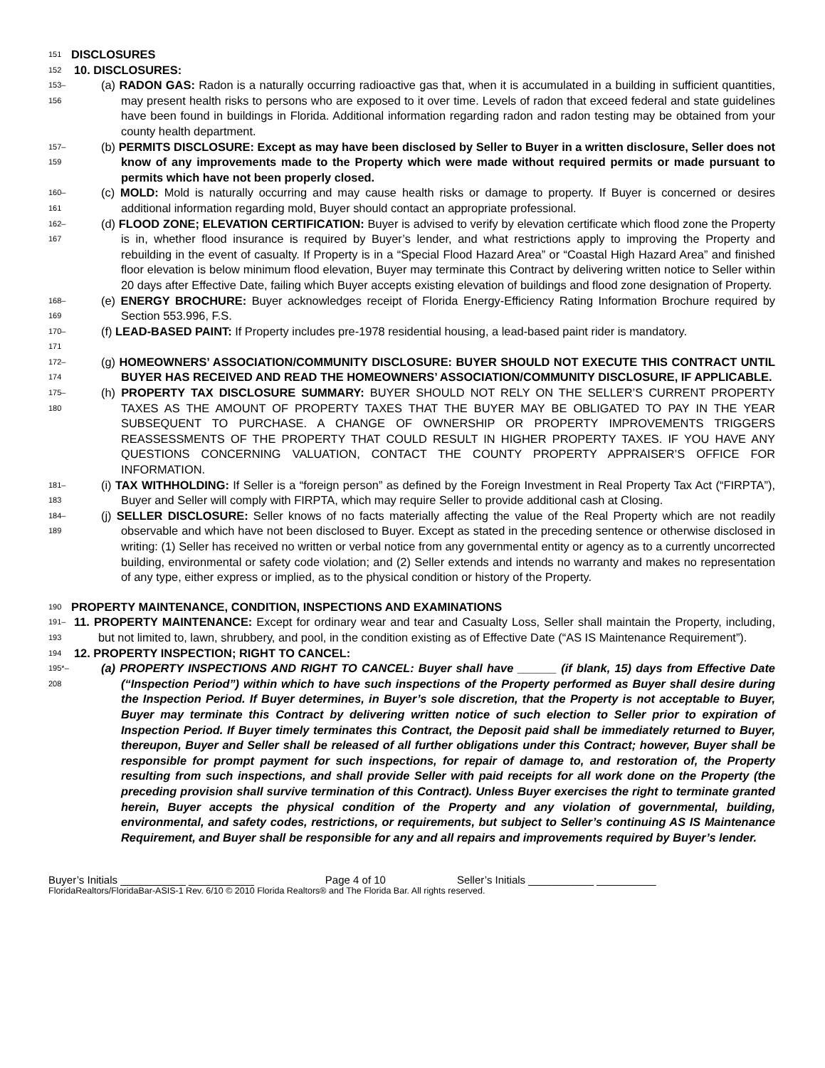151 DISCLOSURES
152 10. DISCLOSURES:
153–156 (a) RADON GAS: Radon is a naturally occurring radioactive gas that, when it is accumulated in a building in sufficient quantities, may present health risks to persons who are exposed to it over time. Levels of radon that exceed federal and state guidelines have been found in buildings in Florida. Additional information regarding radon and radon testing may be obtained from your county health department.
157–159 (b) PERMITS DISCLOSURE: Except as may have been disclosed by Seller to Buyer in a written disclosure, Seller does not know of any improvements made to the Property which were made without required permits or made pursuant to permits which have not been properly closed.
160–161 (c) MOLD: Mold is naturally occurring and may cause health risks or damage to property. If Buyer is concerned or desires additional information regarding mold, Buyer should contact an appropriate professional.
162–167 (d) FLOOD ZONE; ELEVATION CERTIFICATION: Buyer is advised to verify by elevation certificate which flood zone the Property is in, whether flood insurance is required by Buyer’s lender, and what restrictions apply to improving the Property and rebuilding in the event of casualty. If Property is in a “Special Flood Hazard Area” or “Coastal High Hazard Area” and finished floor elevation is below minimum flood elevation, Buyer may terminate this Contract by delivering written notice to Seller within 20 days after Effective Date, failing which Buyer accepts existing elevation of buildings and flood zone designation of Property.
168–169 (e) ENERGY BROCHURE: Buyer acknowledges receipt of Florida Energy-Efficiency Rating Information Brochure required by Section 553.996, F.S.
170–171 (f) LEAD-BASED PAINT: If Property includes pre-1978 residential housing, a lead-based paint rider is mandatory.
172–174 (g) HOMEOWNERS’ ASSOCIATION/COMMUNITY DISCLOSURE: BUYER SHOULD NOT EXECUTE THIS CONTRACT UNTIL BUYER HAS RECEIVED AND READ THE HOMEOWNERS’ ASSOCIATION/COMMUNITY DISCLOSURE, IF APPLICABLE.
175–180 (h) PROPERTY TAX DISCLOSURE SUMMARY: BUYER SHOULD NOT RELY ON THE SELLER’S CURRENT PROPERTY TAXES AS THE AMOUNT OF PROPERTY TAXES THAT THE BUYER MAY BE OBLIGATED TO PAY IN THE YEAR SUBSEQUENT TO PURCHASE. A CHANGE OF OWNERSHIP OR PROPERTY IMPROVEMENTS TRIGGERS REASSESSMENTS OF THE PROPERTY THAT COULD RESULT IN HIGHER PROPERTY TAXES. IF YOU HAVE ANY QUESTIONS CONCERNING VALUATION, CONTACT THE COUNTY PROPERTY APPRAISER’S OFFICE FOR INFORMATION.
181–183 (i) TAX WITHHOLDING: If Seller is a “foreign person” as defined by the Foreign Investment in Real Property Tax Act (“FIRPTA”), Buyer and Seller will comply with FIRPTA, which may require Seller to provide additional cash at Closing.
184–189 (j) SELLER DISCLOSURE: Seller knows of no facts materially affecting the value of the Real Property which are not readily observable and which have not been disclosed to Buyer. Except as stated in the preceding sentence or otherwise disclosed in writing: (1) Seller has received no written or verbal notice from any governmental entity or agency as to a currently uncorrected building, environmental or safety code violation; and (2) Seller extends and intends no warranty and makes no representation of any type, either express or implied, as to the physical condition or history of the Property.
190 PROPERTY MAINTENANCE, CONDITION, INSPECTIONS AND EXAMINATIONS
191–193 11. PROPERTY MAINTENANCE: Except for ordinary wear and tear and Casualty Loss, Seller shall maintain the Property, including, but not limited to, lawn, shrubbery, and pool, in the condition existing as of Effective Date (“AS IS Maintenance Requirement”).
194 12. PROPERTY INSPECTION; RIGHT TO CANCEL:
195*–208 (a) PROPERTY INSPECTIONS AND RIGHT TO CANCEL: Buyer shall have ______ (if blank, 15) days from Effective Date (“Inspection Period”) within which to have such inspections of the Property performed as Buyer shall desire during the Inspection Period. If Buyer determines, in Buyer’s sole discretion, that the Property is not acceptable to Buyer, Buyer may terminate this Contract by delivering written notice of such election to Seller prior to expiration of Inspection Period. If Buyer timely terminates this Contract, the Deposit paid shall be immediately returned to Buyer, thereupon, Buyer and Seller shall be released of all further obligations under this Contract; however, Buyer shall be responsible for prompt payment for such inspections, for repair of damage to, and restoration of, the Property resulting from such inspections, and shall provide Seller with paid receipts for all work done on the Property (the preceding provision shall survive termination of this Contract). Unless Buyer exercises the right to terminate granted herein, Buyer accepts the physical condition of the Property and any violation of governmental, building, environmental, and safety codes, restrictions, or requirements, but subject to Seller’s continuing AS IS Maintenance Requirement, and Buyer shall be responsible for any and all repairs and improvements required by Buyer’s lender.
Buyer’s Initials ___________ ___________ Page 4 of 10 Seller’s Initials ___________ __________
FloridaRealtors/FloridaBar-ASIS-1 Rev. 6/10 © 2010 Florida Realtors® and The Florida Bar. All rights reserved.